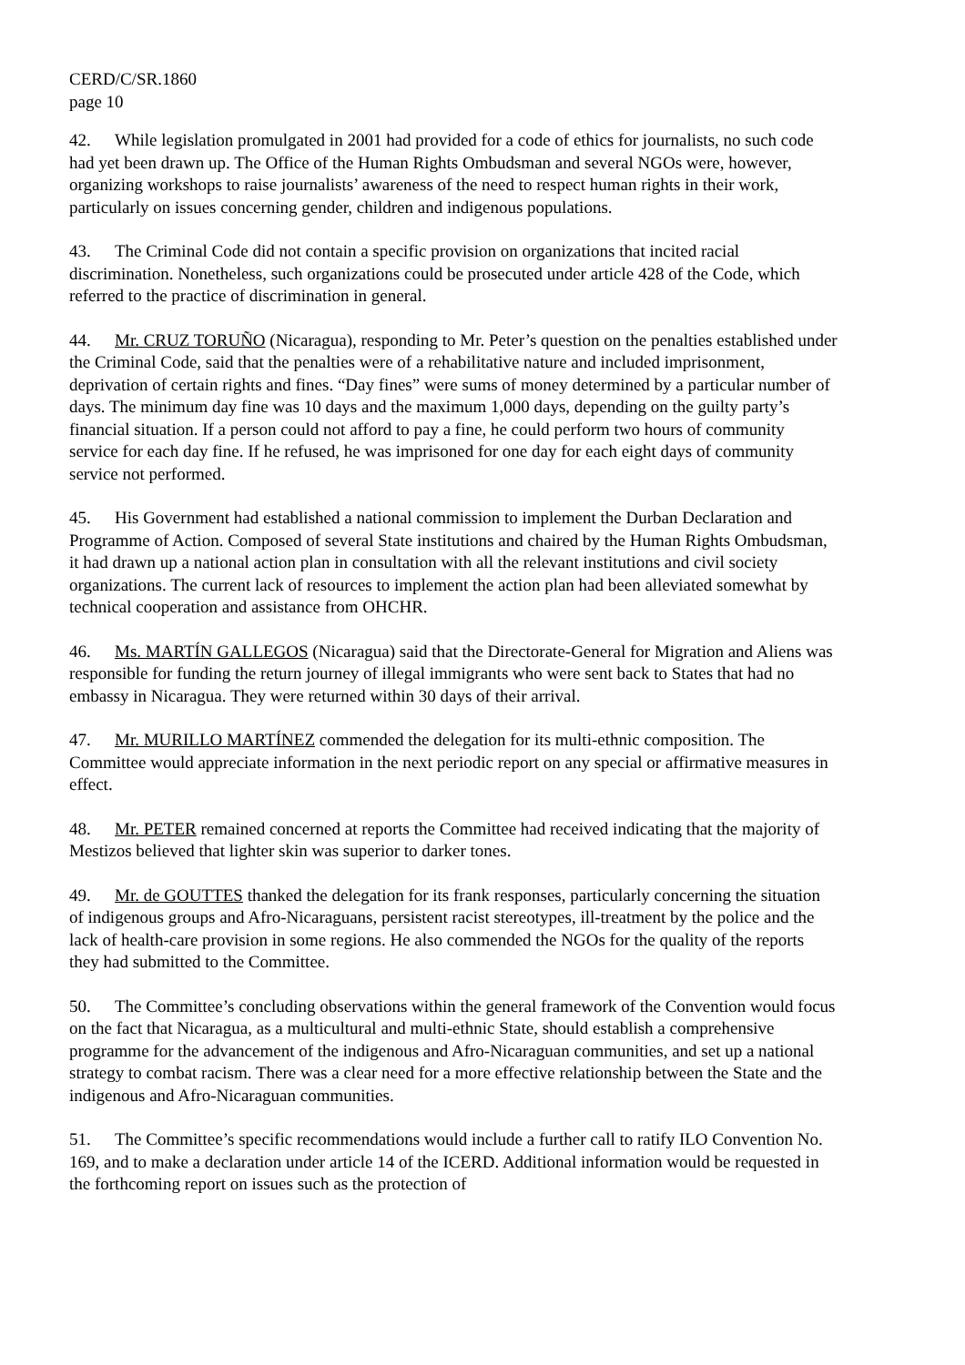CERD/C/SR.1860
page 10
42. While legislation promulgated in 2001 had provided for a code of ethics for journalists, no such code had yet been drawn up. The Office of the Human Rights Ombudsman and several NGOs were, however, organizing workshops to raise journalists’ awareness of the need to respect human rights in their work, particularly on issues concerning gender, children and indigenous populations.
43. The Criminal Code did not contain a specific provision on organizations that incited racial discrimination. Nonetheless, such organizations could be prosecuted under article 428 of the Code, which referred to the practice of discrimination in general.
44. Mr. CRUZ TORUÑO (Nicaragua), responding to Mr. Peter’s question on the penalties established under the Criminal Code, said that the penalties were of a rehabilitative nature and included imprisonment, deprivation of certain rights and fines. “Day fines” were sums of money determined by a particular number of days. The minimum day fine was 10 days and the maximum 1,000 days, depending on the guilty party’s financial situation. If a person could not afford to pay a fine, he could perform two hours of community service for each day fine. If he refused, he was imprisoned for one day for each eight days of community service not performed.
45. His Government had established a national commission to implement the Durban Declaration and Programme of Action. Composed of several State institutions and chaired by the Human Rights Ombudsman, it had drawn up a national action plan in consultation with all the relevant institutions and civil society organizations. The current lack of resources to implement the action plan had been alleviated somewhat by technical cooperation and assistance from OHCHR.
46. Ms. MARTÍN GALLEGOS (Nicaragua) said that the Directorate-General for Migration and Aliens was responsible for funding the return journey of illegal immigrants who were sent back to States that had no embassy in Nicaragua. They were returned within 30 days of their arrival.
47. Mr. MURILLO MARTÍNEZ commended the delegation for its multi-ethnic composition. The Committee would appreciate information in the next periodic report on any special or affirmative measures in effect.
48. Mr. PETER remained concerned at reports the Committee had received indicating that the majority of Mestizos believed that lighter skin was superior to darker tones.
49. Mr. de GOUTTES thanked the delegation for its frank responses, particularly concerning the situation of indigenous groups and Afro-Nicaraguans, persistent racist stereotypes, ill-treatment by the police and the lack of health-care provision in some regions. He also commended the NGOs for the quality of the reports they had submitted to the Committee.
50. The Committee’s concluding observations within the general framework of the Convention would focus on the fact that Nicaragua, as a multicultural and multi-ethnic State, should establish a comprehensive programme for the advancement of the indigenous and Afro-Nicaraguan communities, and set up a national strategy to combat racism. There was a clear need for a more effective relationship between the State and the indigenous and Afro-Nicaraguan communities.
51. The Committee’s specific recommendations would include a further call to ratify ILO Convention No. 169, and to make a declaration under article 14 of the ICERD. Additional information would be requested in the forthcoming report on issues such as the protection of